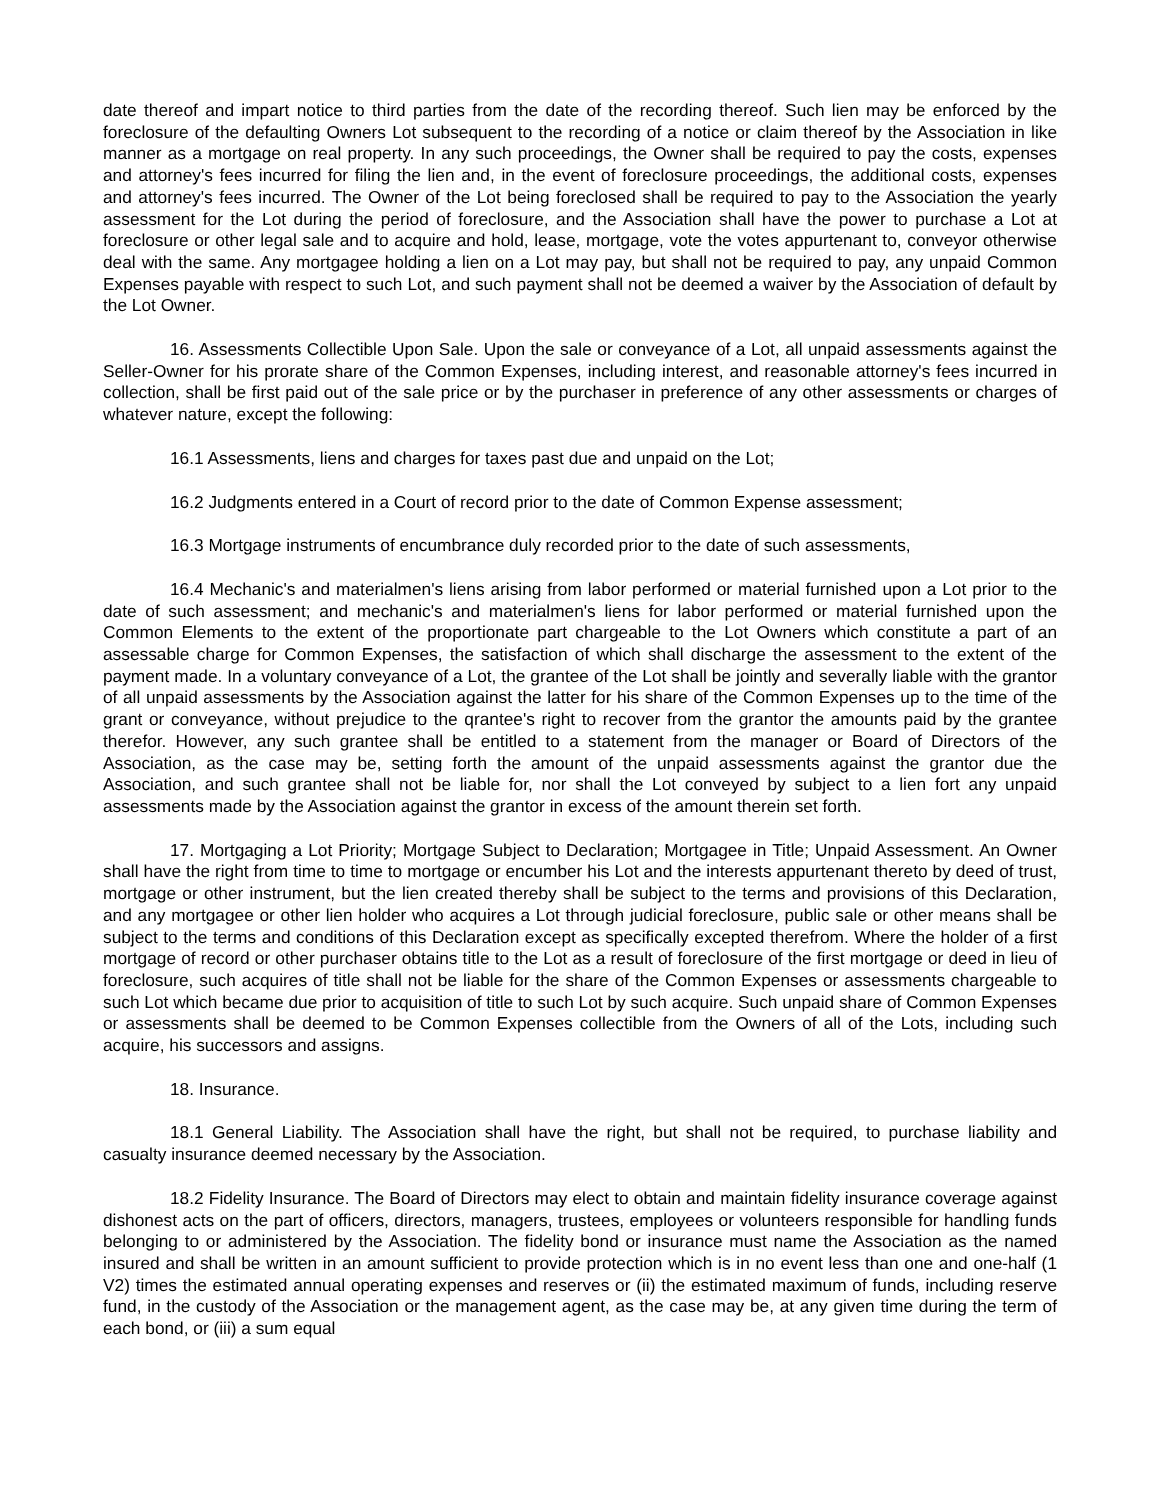date thereof and impart notice to third parties from the date of the recording thereof. Such lien may be enforced by the foreclosure of the defaulting Owners Lot subsequent to the recording of a notice or claim thereof by the Association in like manner as a mortgage on real property. In any such proceedings, the Owner shall be required to pay the costs, expenses and attorney's fees incurred for filing the lien and, in the event of foreclosure proceedings, the additional costs, expenses and attorney's fees incurred. The Owner of the Lot being foreclosed shall be required to pay to the Association the yearly assessment for the Lot during the period of foreclosure, and the Association shall have the power to purchase a Lot at foreclosure or other legal sale and to acquire and hold, lease, mortgage, vote the votes appurtenant to, conveyor otherwise deal with the same. Any mortgagee holding a lien on a Lot may pay, but shall not be required to pay, any unpaid Common Expenses payable with respect to such Lot, and such payment shall not be deemed a waiver by the Association of default by the Lot Owner.
16. Assessments Collectible Upon Sale. Upon the sale or conveyance of a Lot, all unpaid assessments against the Seller-Owner for his prorate share of the Common Expenses, including interest, and reasonable attorney's fees incurred in collection, shall be first paid out of the sale price or by the purchaser in preference of any other assessments or charges of whatever nature, except the following:
16.1 Assessments, liens and charges for taxes past due and unpaid on the Lot;
16.2 Judgments entered in a Court of record prior to the date of Common Expense assessment;
16.3 Mortgage instruments of encumbrance duly recorded prior to the date of such assessments,
16.4 Mechanic's and materialmen's liens arising from labor performed or material furnished upon a Lot prior to the date of such assessment; and mechanic's and materialmen's liens for labor performed or material furnished upon the Common Elements to the extent of the proportionate part chargeable to the Lot Owners which constitute a part of an assessable charge for Common Expenses, the satisfaction of which shall discharge the assessment to the extent of the payment made. In a voluntary conveyance of a Lot, the grantee of the Lot shall be jointly and severally liable with the grantor of all unpaid assessments by the Association against the latter for his share of the Common Expenses up to the time of the grant or conveyance, without prejudice to the qrantee's right to recover from the grantor the amounts paid by the grantee therefor. However, any such grantee shall be entitled to a statement from the manager or Board of Directors of the Association, as the case may be, setting forth the amount of the unpaid assessments against the grantor due the Association, and such grantee shall not be liable for, nor shall the Lot conveyed by subject to a lien fort any unpaid assessments made by the Association against the grantor in excess of the amount therein set forth.
17. Mortgaging a Lot Priority; Mortgage Subject to Declaration; Mortgagee in Title; Unpaid Assessment. An Owner shall have the right from time to time to mortgage or encumber his Lot and the interests appurtenant thereto by deed of trust, mortgage or other instrument, but the lien created thereby shall be subject to the terms and provisions of this Declaration, and any mortgagee or other lien holder who acquires a Lot through judicial foreclosure, public sale or other means shall be subject to the terms and conditions of this Declaration except as specifically excepted therefrom. Where the holder of a first mortgage of record or other purchaser obtains title to the Lot as a result of foreclosure of the first mortgage or deed in lieu of foreclosure, such acquires of title shall not be liable for the share of the Common Expenses or assessments chargeable to such Lot which became due prior to acquisition of title to such Lot by such acquire. Such unpaid share of Common Expenses or assessments shall be deemed to be Common Expenses collectible from the Owners of all of the Lots, including such acquire, his successors and assigns.
18. Insurance.
18.1 General Liability. The Association shall have the right, but shall not be required, to purchase liability and casualty insurance deemed necessary by the Association.
18.2 Fidelity Insurance. The Board of Directors may elect to obtain and maintain fidelity insurance coverage against dishonest acts on the part of officers, directors, managers, trustees, employees or volunteers responsible for handling funds belonging to or administered by the Association. The fidelity bond or insurance must name the Association as the named insured and shall be written in an amount sufficient to provide protection which is in no event less than one and one-half (1 V2) times the estimated annual operating expenses and reserves or (ii) the estimated maximum of funds, including reserve fund, in the custody of the Association or the management agent, as the case may be, at any given time during the term of each bond, or (iii) a sum equal